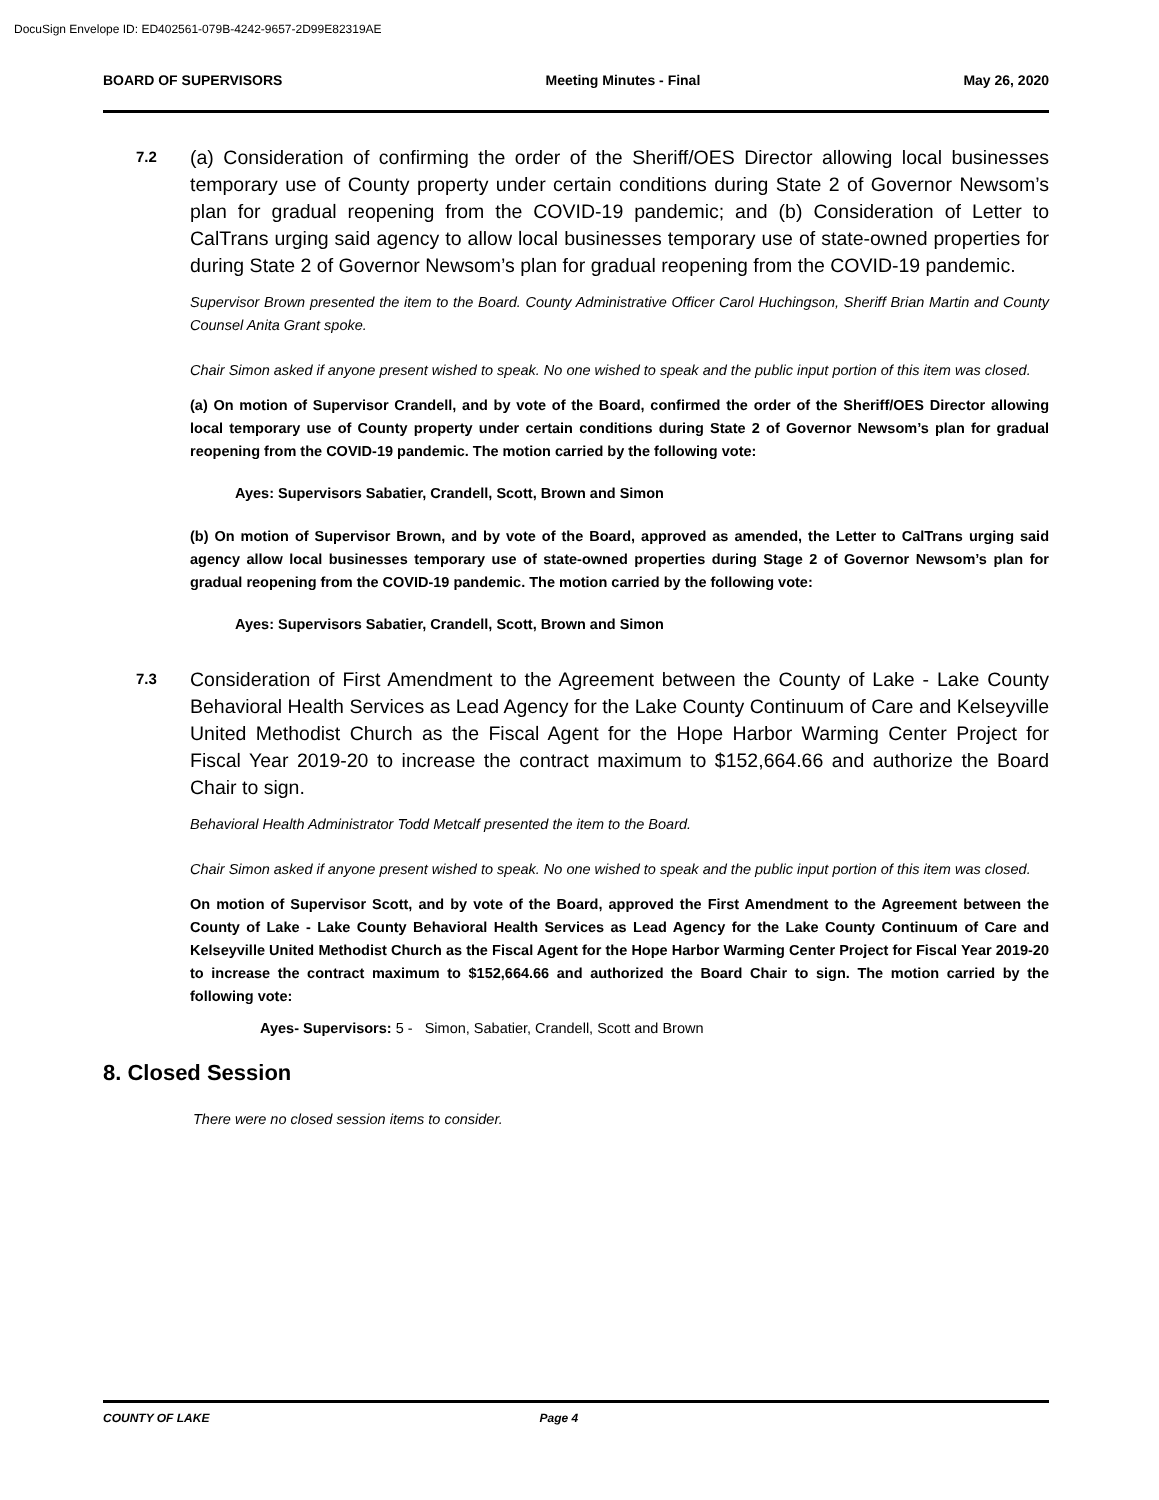DocuSign Envelope ID: ED402561-079B-4242-9657-2D99E82319AE
BOARD OF SUPERVISORS Meeting Minutes - Final May 26, 2020
7.2
(a) Consideration of confirming the order of the Sheriff/OES Director allowing local businesses temporary use of County property under certain conditions during State 2 of Governor Newsom’s plan for gradual reopening from the COVID-19 pandemic; and (b) Consideration of Letter to CalTrans urging said agency to allow local businesses temporary use of state-owned properties for during State 2 of Governor Newsom’s plan for gradual reopening from the COVID-19 pandemic.
Supervisor Brown presented the item to the Board. County Administrative Officer Carol Huchingson, Sheriff Brian Martin and County Counsel Anita Grant spoke.
Chair Simon asked if anyone present wished to speak. No one wished to speak and the public input portion of this item was closed.
(a) On motion of Supervisor Crandell, and by vote of the Board, confirmed the order of the Sheriff/OES Director allowing local temporary use of County property under certain conditions during State 2 of Governor Newsom’s plan for gradual reopening from the COVID-19 pandemic. The motion carried by the following vote:
Ayes: Supervisors Sabatier, Crandell, Scott, Brown and Simon
(b) On motion of Supervisor Brown, and by vote of the Board, approved as amended, the Letter to CalTrans urging said agency allow local businesses temporary use of state-owned properties during Stage 2 of Governor Newsom’s plan for gradual reopening from the COVID-19 pandemic. The motion carried by the following vote:
Ayes: Supervisors Sabatier, Crandell, Scott, Brown and Simon
7.3
Consideration of First Amendment to the Agreement between the County of Lake - Lake County Behavioral Health Services as Lead Agency for the Lake County Continuum of Care and Kelseyville United Methodist Church as the Fiscal Agent for the Hope Harbor Warming Center Project for Fiscal Year 2019-20 to increase the contract maximum to $152,664.66 and authorize the Board Chair to sign.
Behavioral Health Administrator Todd Metcalf presented the item to the Board.
Chair Simon asked if anyone present wished to speak. No one wished to speak and the public input portion of this item was closed.
On motion of Supervisor Scott, and by vote of the Board, approved the First Amendment to the Agreement between the County of Lake - Lake County Behavioral Health Services as Lead Agency for the Lake County Continuum of Care and Kelseyville United Methodist Church as the Fiscal Agent for the Hope Harbor Warming Center Project for Fiscal Year 2019-20 to increase the contract maximum to $152,664.66 and authorized the Board Chair to sign. The motion carried by the following vote:
Ayes- Supervisors: 5 - Simon, Sabatier, Crandell, Scott and Brown
8. Closed Session
There were no closed session items to consider.
COUNTY OF LAKE Page 4